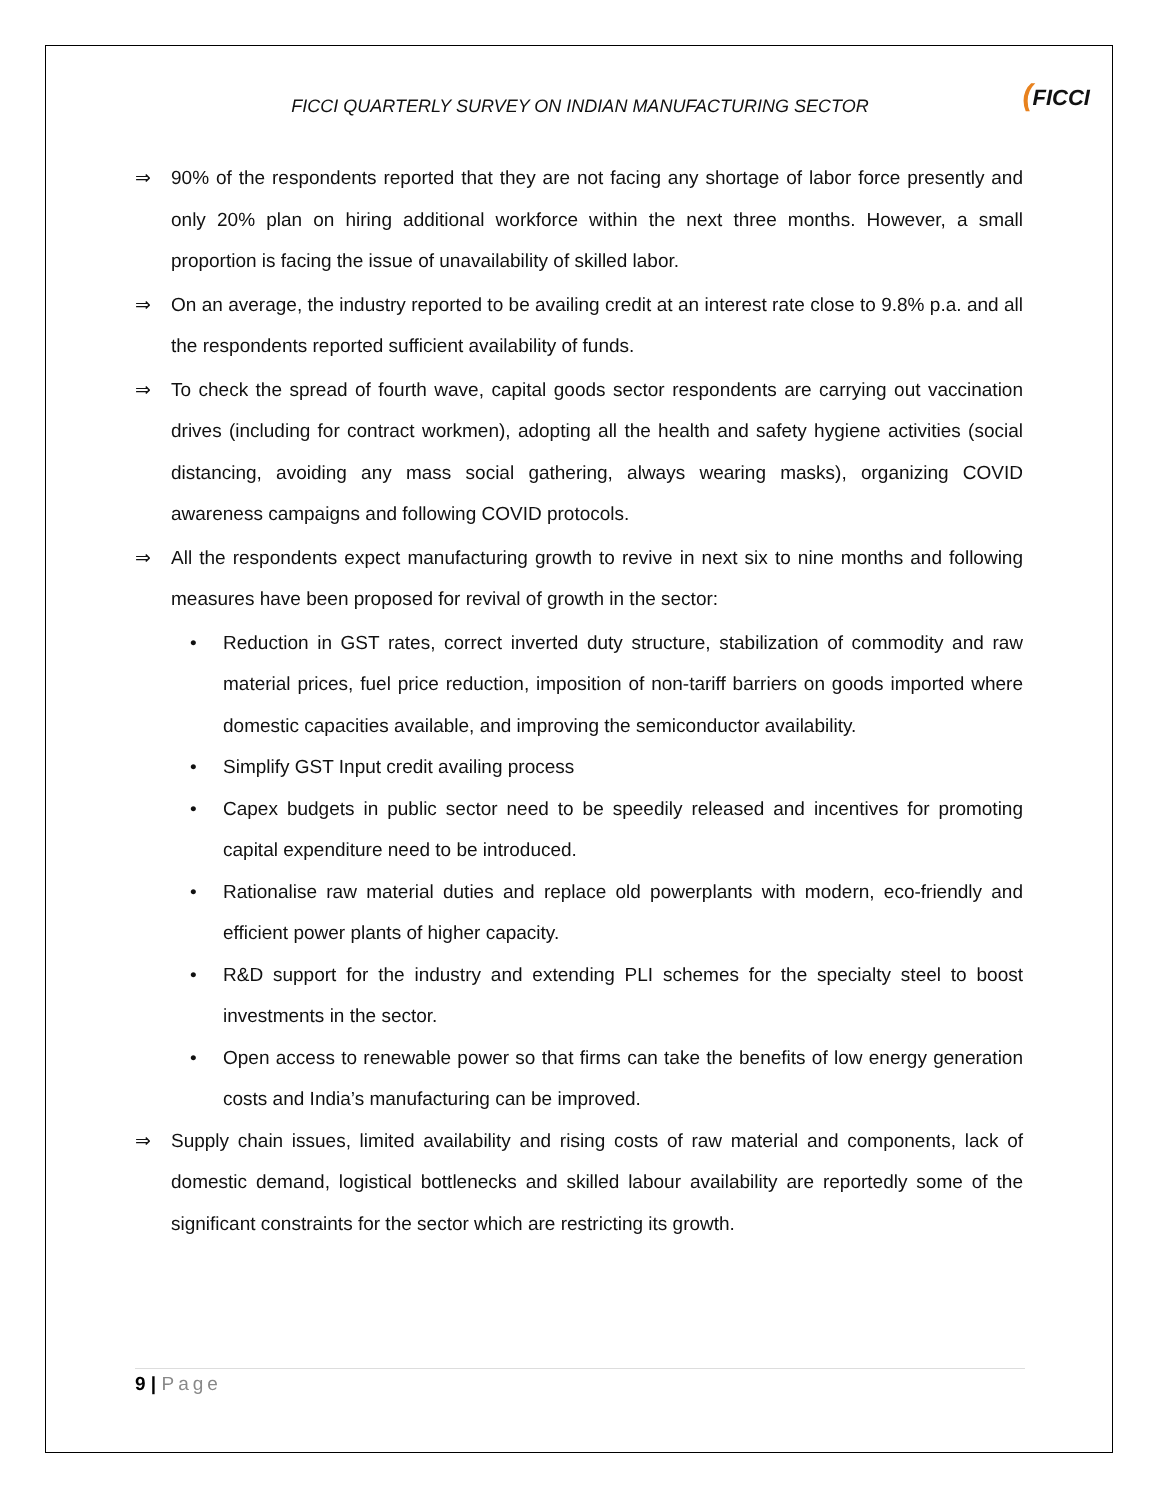FICCI QUARTERLY SURVEY ON INDIAN MANUFACTURING SECTOR
(FICCI
⇒ 90% of the respondents reported that they are not facing any shortage of labor force presently and only 20% plan on hiring additional workforce within the next three months. However, a small proportion is facing the issue of unavailability of skilled labor.
⇒ On an average, the industry reported to be availing credit at an interest rate close to 9.8% p.a. and all the respondents reported sufficient availability of funds.
⇒ To check the spread of fourth wave, capital goods sector respondents are carrying out vaccination drives (including for contract workmen), adopting all the health and safety hygiene activities (social distancing, avoiding any mass social gathering, always wearing masks), organizing COVID awareness campaigns and following COVID protocols.
⇒ All the respondents expect manufacturing growth to revive in next six to nine months and following measures have been proposed for revival of growth in the sector:
• Reduction in GST rates, correct inverted duty structure, stabilization of commodity and raw material prices, fuel price reduction, imposition of non-tariff barriers on goods imported where domestic capacities available, and improving the semiconductor availability.
• Simplify GST Input credit availing process
• Capex budgets in public sector need to be speedily released and incentives for promoting capital expenditure need to be introduced.
• Rationalise raw material duties and replace old powerplants with modern, eco-friendly and efficient power plants of higher capacity.
• R&D support for the industry and extending PLI schemes for the specialty steel to boost investments in the sector.
• Open access to renewable power so that firms can take the benefits of low energy generation costs and India’s manufacturing can be improved.
⇒ Supply chain issues, limited availability and rising costs of raw material and components, lack of domestic demand, logistical bottlenecks and skilled labour availability are reportedly some of the significant constraints for the sector which are restricting its growth.
9 | Page